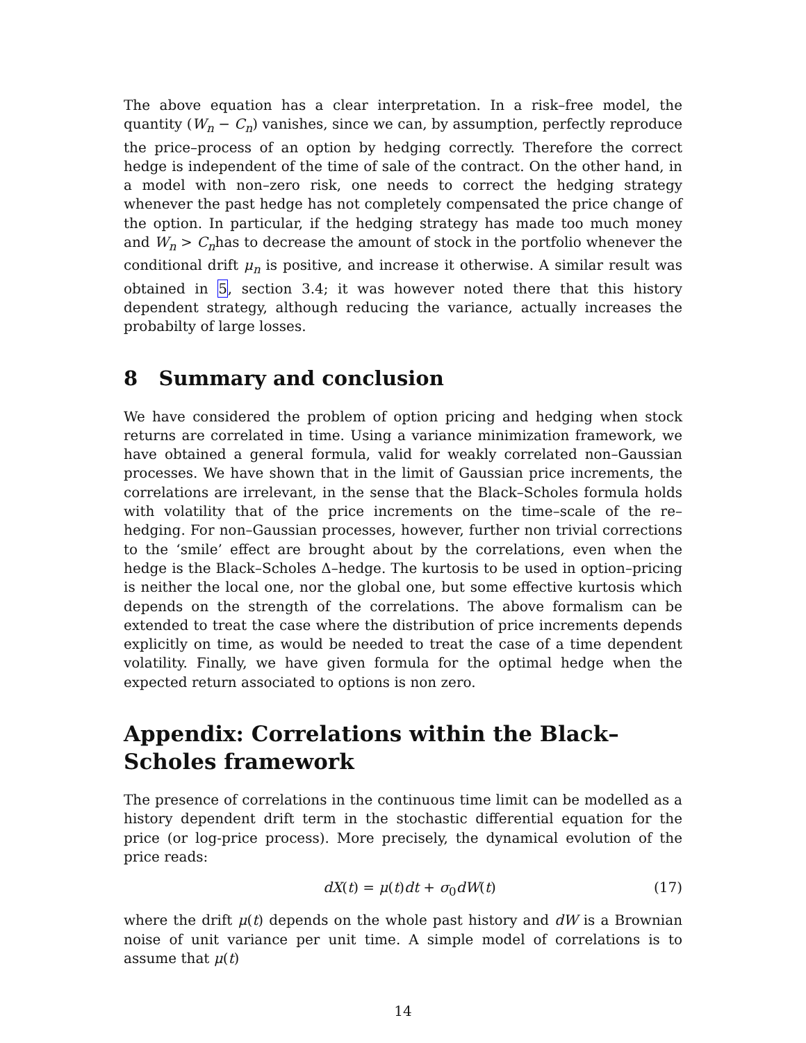The above equation has a clear interpretation. In a risk–free model, the quantity (W<sub>n</sub> − C<sub>n</sub>) vanishes, since we can, by assumption, perfectly reproduce the price–process of an option by hedging correctly. Therefore the correct hedge is independent of the time of sale of the contract. On the other hand, in a model with non–zero risk, one needs to correct the hedging strategy whenever the past hedge has not completely compensated the price change of the option. In particular, if the hedging strategy has made too much money and W<sub>n</sub> > C<sub>n</sub>has to decrease the amount of stock in the portfolio whenever the conditional drift μ<sub>n</sub> is positive, and increase it otherwise. A similar result was obtained in 5, section 3.4; it was however noted there that this history dependent strategy, although reducing the variance, actually increases the probabilty of large losses.
8 Summary and conclusion
We have considered the problem of option pricing and hedging when stock returns are correlated in time. Using a variance minimization framework, we have obtained a general formula, valid for weakly correlated non–Gaussian processes. We have shown that in the limit of Gaussian price increments, the correlations are irrelevant, in the sense that the Black–Scholes formula holds with volatility that of the price increments on the time–scale of the re–hedging. For non–Gaussian processes, however, further non trivial corrections to the ‘smile’ effect are brought about by the correlations, even when the hedge is the Black–Scholes Δ–hedge. The kurtosis to be used in option–pricing is neither the local one, nor the global one, but some effective kurtosis which depends on the strength of the correlations. The above formalism can be extended to treat the case where the distribution of price increments depends explicitly on time, as would be needed to treat the case of a time dependent volatility. Finally, we have given formula for the optimal hedge when the expected return associated to options is non zero.
Appendix: Correlations within the Black–Scholes framework
The presence of correlations in the continuous time limit can be modelled as a history dependent drift term in the stochastic differential equation for the price (or log-price process). More precisely, the dynamical evolution of the price reads:
dX(t) = μ(t)dt + σ<sub>0</sub>dW(t) (17)
where the drift μ(t) depends on the whole past history and dW is a Brownian noise of unit variance per unit time. A simple model of correlations is to assume that μ(t)
14